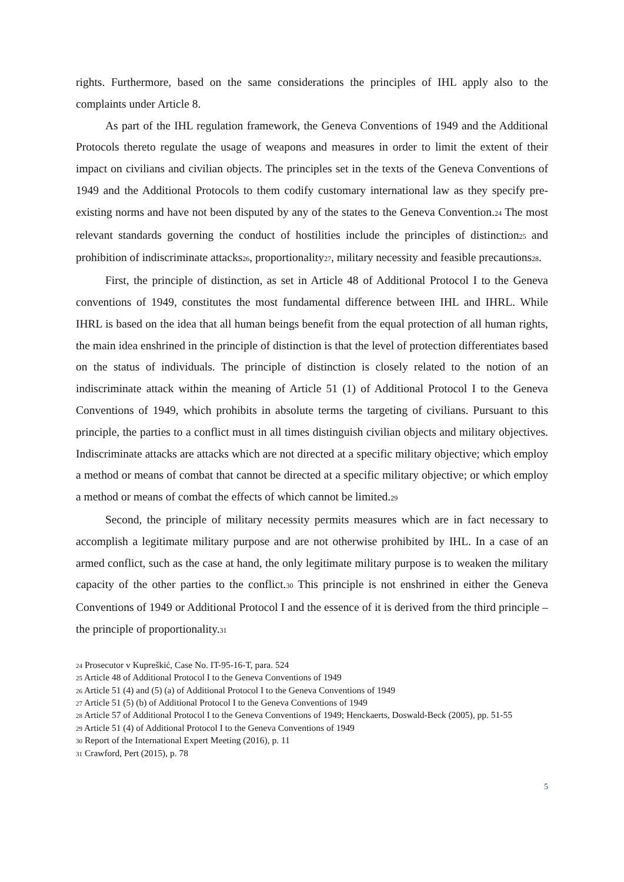rights. Furthermore, based on the same considerations the principles of IHL apply also to the complaints under Article 8.
As part of the IHL regulation framework, the Geneva Conventions of 1949 and the Additional Protocols thereto regulate the usage of weapons and measures in order to limit the extent of their impact on civilians and civilian objects. The principles set in the texts of the Geneva Conventions of 1949 and the Additional Protocols to them codify customary international law as they specify pre-existing norms and have not been disputed by any of the states to the Geneva Convention.24 The most relevant standards governing the conduct of hostilities include the principles of distinction25 and prohibition of indiscriminate attacks26, proportionality27, military necessity and feasible precautions28.
First, the principle of distinction, as set in Article 48 of Additional Protocol I to the Geneva conventions of 1949, constitutes the most fundamental difference between IHL and IHRL. While IHRL is based on the idea that all human beings benefit from the equal protection of all human rights, the main idea enshrined in the principle of distinction is that the level of protection differentiates based on the status of individuals. The principle of distinction is closely related to the notion of an indiscriminate attack within the meaning of Article 51 (1) of Additional Protocol I to the Geneva Conventions of 1949, which prohibits in absolute terms the targeting of civilians. Pursuant to this principle, the parties to a conflict must in all times distinguish civilian objects and military objectives. Indiscriminate attacks are attacks which are not directed at a specific military objective; which employ a method or means of combat that cannot be directed at a specific military objective; or which employ a method or means of combat the effects of which cannot be limited.29
Second, the principle of military necessity permits measures which are in fact necessary to accomplish a legitimate military purpose and are not otherwise prohibited by IHL. In a case of an armed conflict, such as the case at hand, the only legitimate military purpose is to weaken the military capacity of the other parties to the conflict.30 This principle is not enshrined in either the Geneva Conventions of 1949 or Additional Protocol I and the essence of it is derived from the third principle – the principle of proportionality.31
24 Prosecutor v Kupreškić, Case No. IT-95-16-T, para. 524
25 Article 48 of Additional Protocol I to the Geneva Conventions of 1949
26 Article 51 (4) and (5) (a) of Additional Protocol I to the Geneva Conventions of 1949
27 Article 51 (5) (b) of Additional Protocol I to the Geneva Conventions of 1949
28 Article 57 of Additional Protocol I to the Geneva Conventions of 1949; Henckaerts, Doswald-Beck (2005), pp. 51-55
29 Article 51 (4) of Additional Protocol I to the Geneva Conventions of 1949
30 Report of the International Expert Meeting (2016), p. 11
31 Crawford, Pert (2015), p. 78
5